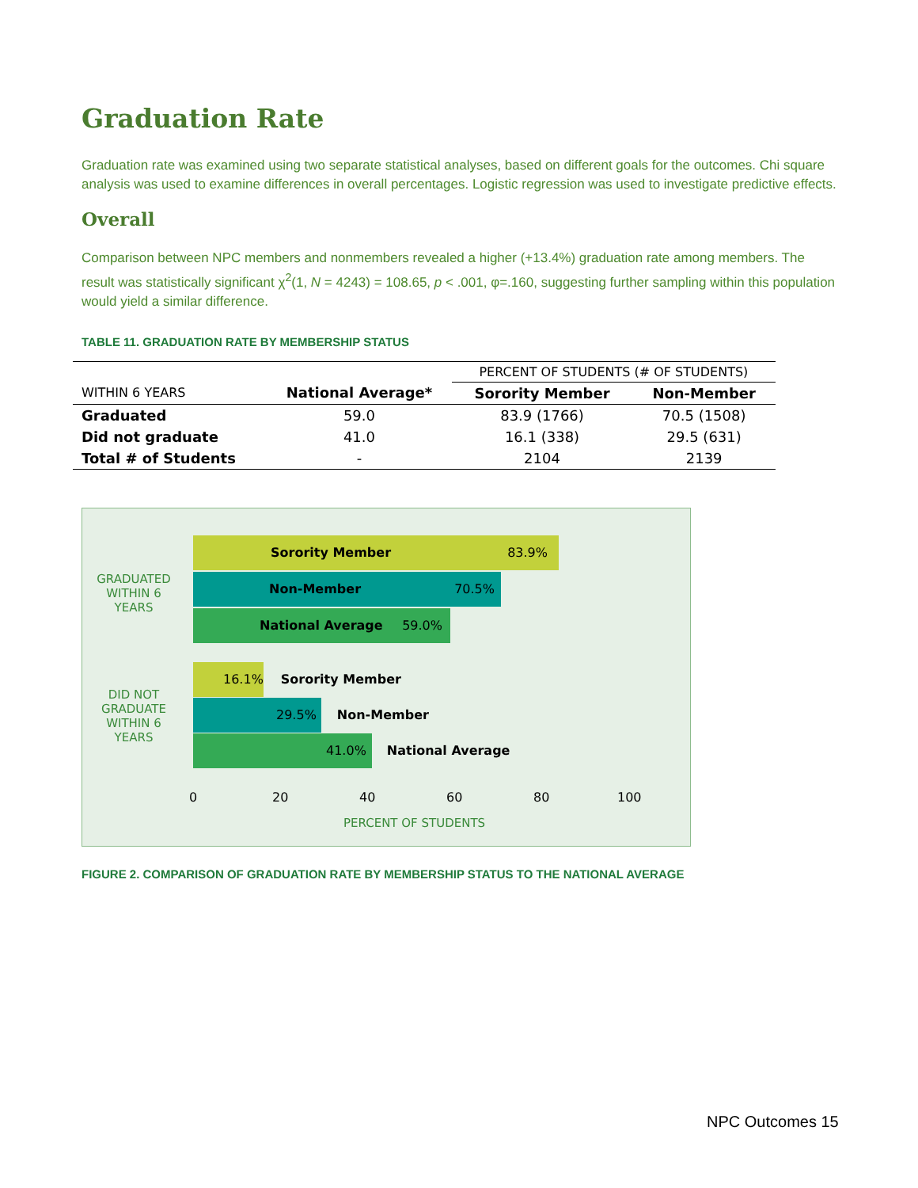Graduation Rate
Graduation rate was examined using two separate statistical analyses, based on different goals for the outcomes. Chi square analysis was used to examine differences in overall percentages. Logistic regression was used to investigate predictive effects.
Overall
Comparison between NPC members and nonmembers revealed a higher (+13.4%) graduation rate among members. The result was statistically significant χ<sup>2</sup>(1, N = 4243) = 108.65, p < .001, φ=.160, suggesting further sampling within this population would yield a similar difference.
TABLE 11. GRADUATION RATE BY MEMBERSHIP STATUS
| | | PERCENT OF STUDENTS (# OF STUDENTS) | |
| --- | --- | --- | --- |
| WITHIN 6 YEARS | National Average* | Sorority Member | Non-Member |
| Graduated | 59.0 | 83.9 (1766) | 70.5 (1508) |
| Did not graduate | 41.0 | 16.1 (338) | 29.5 (631) |
| Total # of Students | - | 2104 | 2139 |
GRADUATED WITHIN 6 YEARS
Sorority Member 83.9%
Non-Member 70.5%
National Average 59.0%
DID NOT GRADUATE WITHIN 6 YEARS
16.1% Sorority Member
29.5% Non-Member
41.0% National Average
0 20 40 60 80 100
PERCENT OF STUDENTS
FIGURE 2. COMPARISON OF GRADUATION RATE BY MEMBERSHIP STATUS TO THE NATIONAL AVERAGE
NPC Outcomes 15